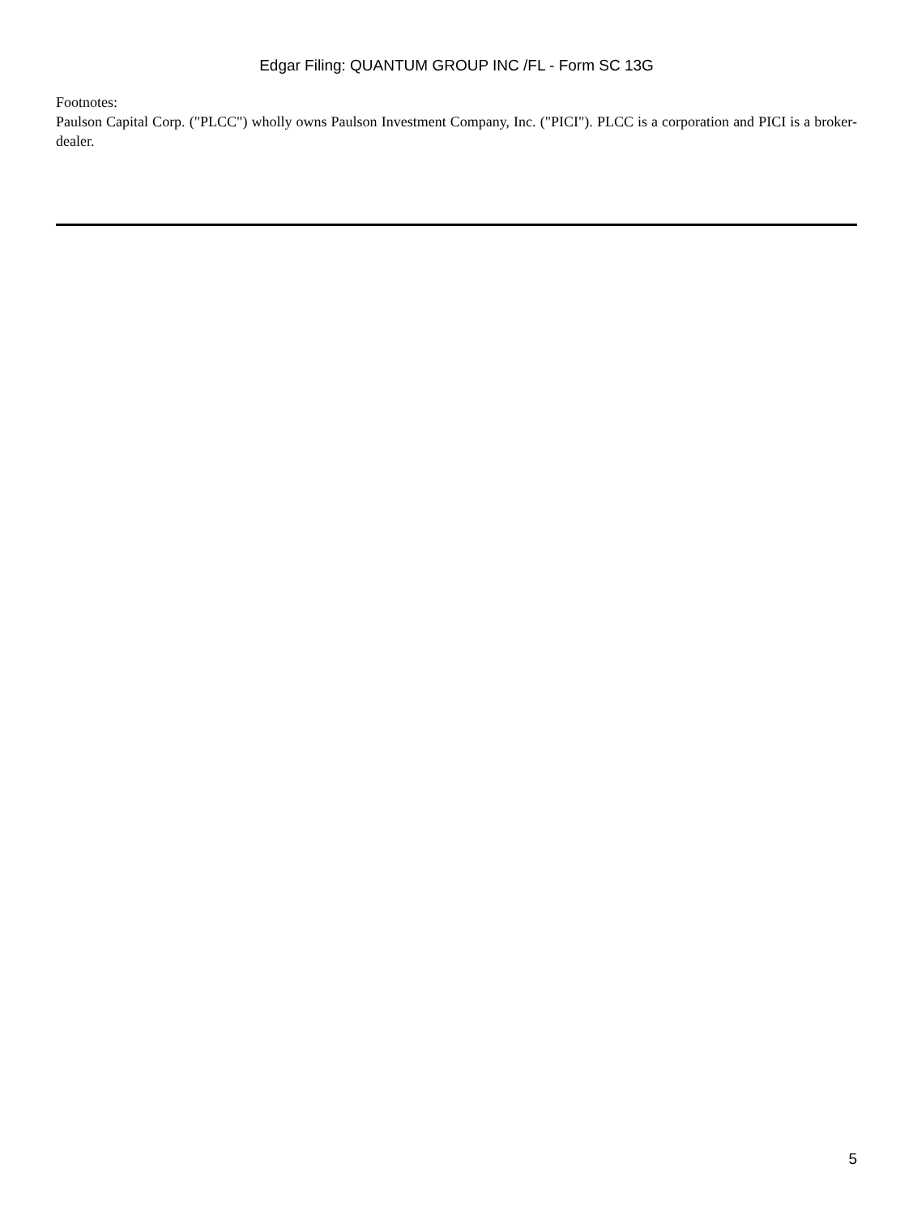Edgar Filing: QUANTUM GROUP INC /FL - Form SC 13G
Footnotes:
Paulson Capital Corp. ("PLCC") wholly owns Paulson Investment Company, Inc. ("PICI"). PLCC is a corporation and PICI is a broker-dealer.
5